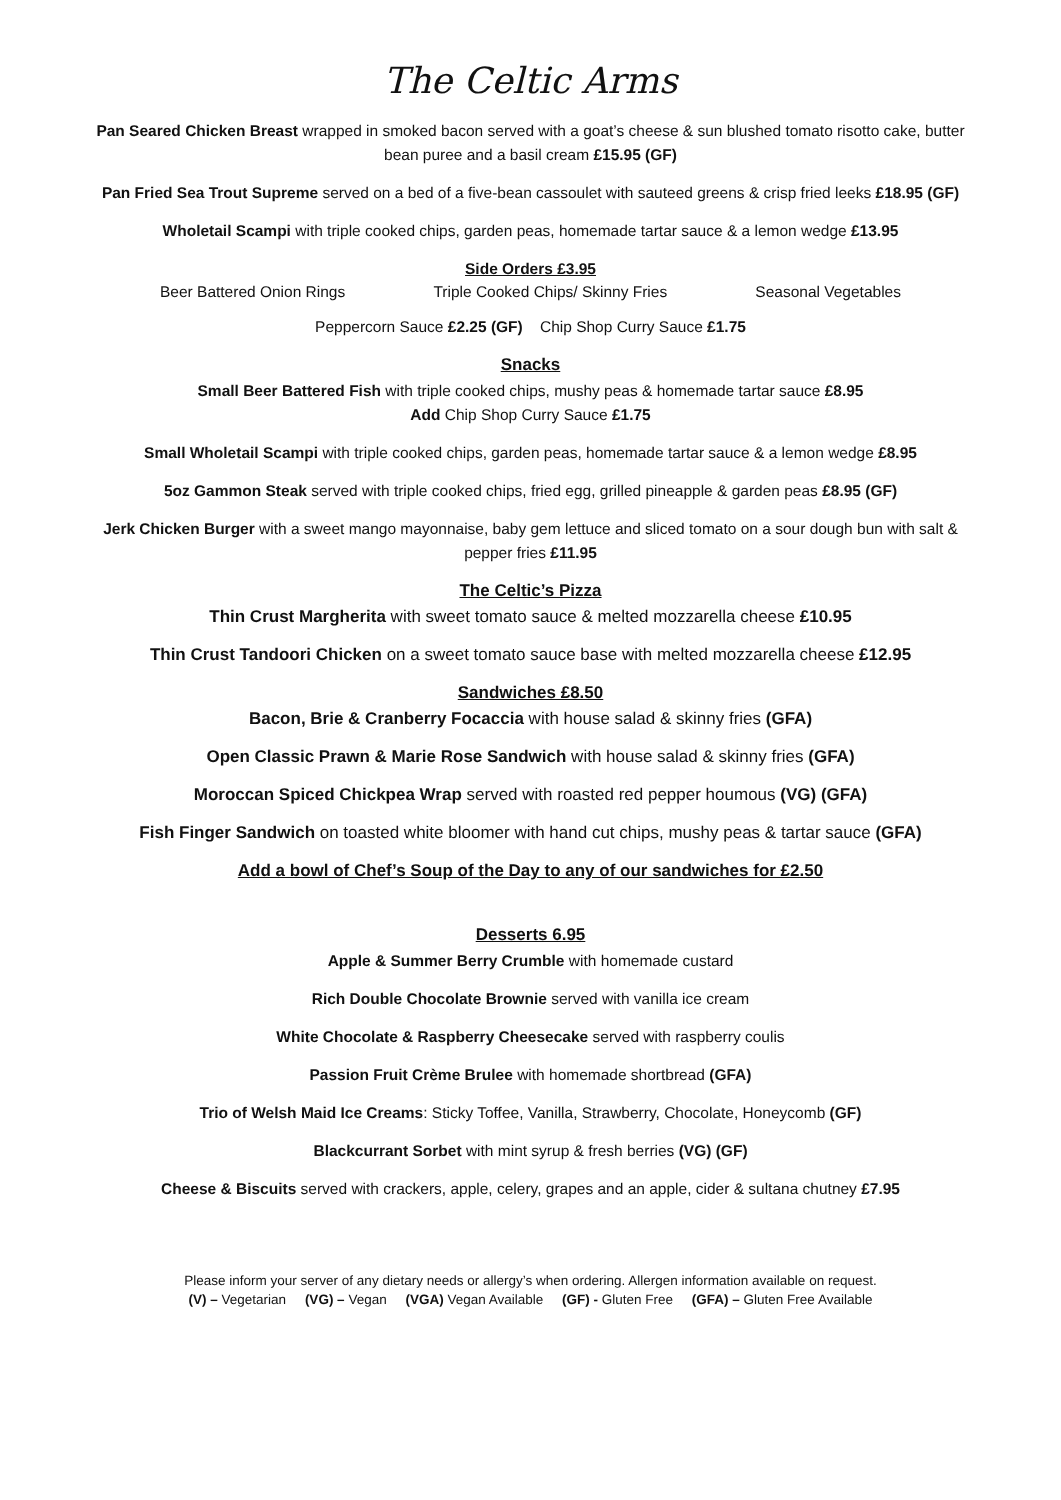The Celtic Arms
Pan Seared Chicken Breast wrapped in smoked bacon served with a goat’s cheese & sun blushed tomato risotto cake, butter bean puree and a basil cream £15.95 (GF)
Pan Fried Sea Trout Supreme served on a bed of a five-bean cassoulet with sauteed greens & crisp fried leeks £18.95 (GF)
Wholetail Scampi with triple cooked chips, garden peas, homemade tartar sauce & a lemon wedge £13.95
Side Orders £3.95
Beer Battered Onion Rings Triple Cooked Chips/ Skinny Fries Seasonal Vegetables
Peppercorn Sauce £2.25 (GF) Chip Shop Curry Sauce £1.75
Snacks
Small Beer Battered Fish with triple cooked chips, mushy peas & homemade tartar sauce £8.95
Add Chip Shop Curry Sauce £1.75
Small Wholetail Scampi with triple cooked chips, garden peas, homemade tartar sauce & a lemon wedge £8.95
5oz Gammon Steak served with triple cooked chips, fried egg, grilled pineapple & garden peas £8.95 (GF)
Jerk Chicken Burger with a sweet mango mayonnaise, baby gem lettuce and sliced tomato on a sour dough bun with salt & pepper fries £11.95
The Celtic’s Pizza
Thin Crust Margherita with sweet tomato sauce & melted mozzarella cheese £10.95
Thin Crust Tandoori Chicken on a sweet tomato sauce base with melted mozzarella cheese £12.95
Sandwiches £8.50
Bacon, Brie & Cranberry Focaccia with house salad & skinny fries (GFA)
Open Classic Prawn & Marie Rose Sandwich with house salad & skinny fries (GFA)
Moroccan Spiced Chickpea Wrap served with roasted red pepper houmous (VG) (GFA)
Fish Finger Sandwich on toasted white bloomer with hand cut chips, mushy peas & tartar sauce (GFA)
Add a bowl of Chef’s Soup of the Day to any of our sandwiches for £2.50
Desserts 6.95
Apple & Summer Berry Crumble with homemade custard
Rich Double Chocolate Brownie served with vanilla ice cream
White Chocolate & Raspberry Cheesecake served with raspberry coulis
Passion Fruit Crème Brulee with homemade shortbread (GFA)
Trio of Welsh Maid Ice Creams: Sticky Toffee, Vanilla, Strawberry, Chocolate, Honeycomb (GF)
Blackcurrant Sorbet with mint syrup & fresh berries (VG) (GF)
Cheese & Biscuits served with crackers, apple, celery, grapes and an apple, cider & sultana chutney £7.95
Please inform your server of any dietary needs or allergy’s when ordering. Allergen information available on request.
(V) – Vegetarian (VG) – Vegan (VGA) Vegan Available (GF) - Gluten Free (GFA) – Gluten Free Available